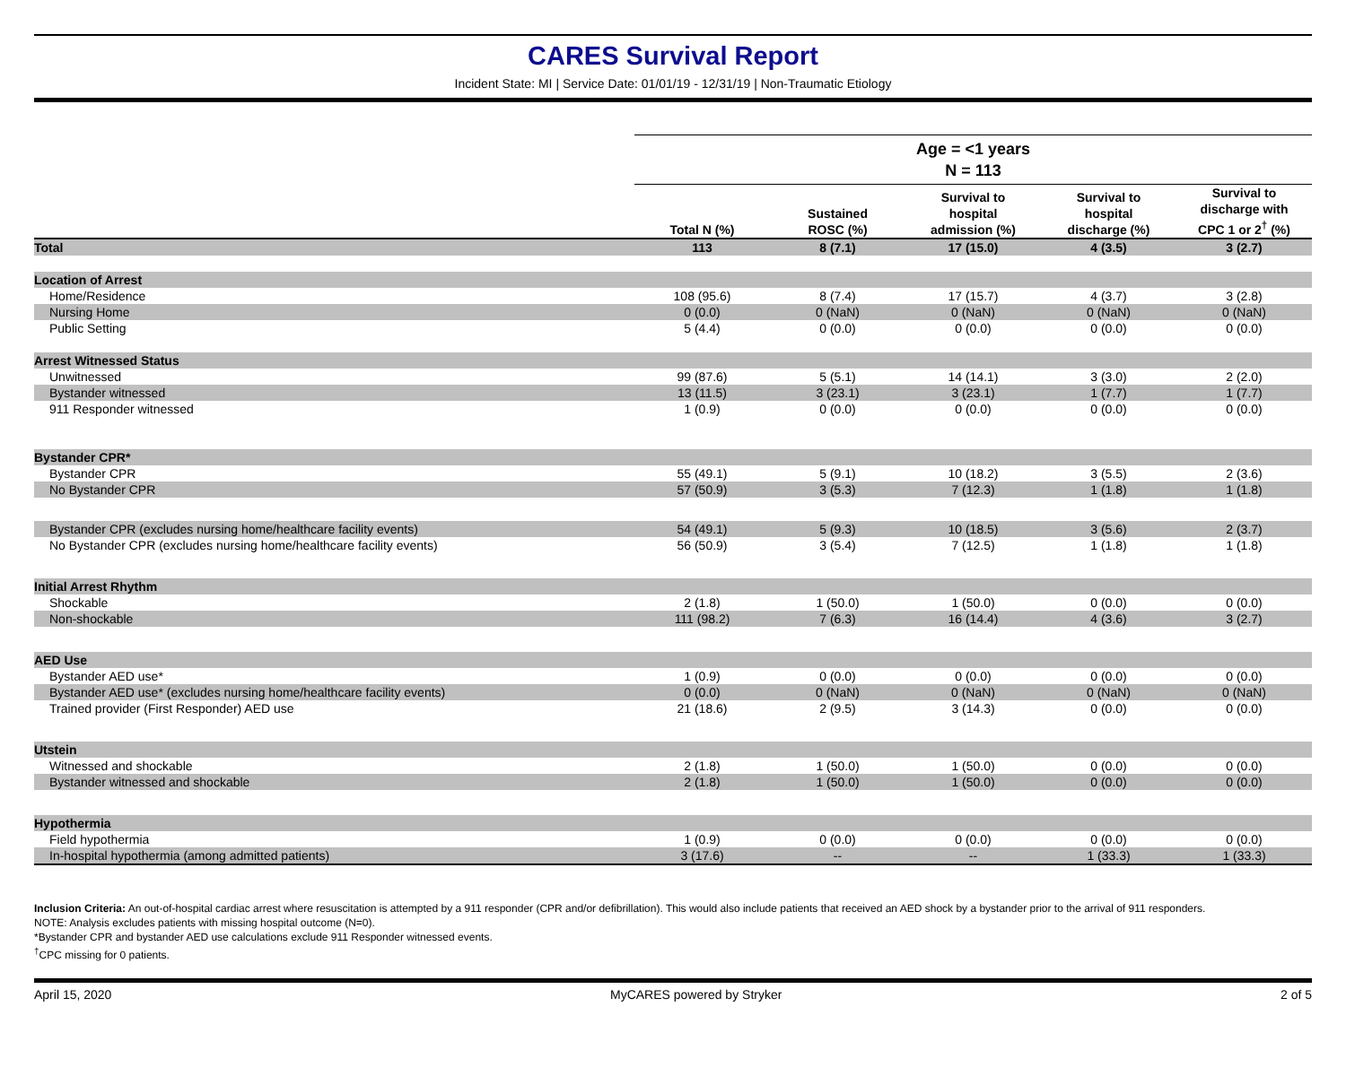CARES Survival Report
Incident State: MI | Service Date: 01/01/19 - 12/31/19 | Non-Traumatic Etiology
| | Age = <1 years | | | | |
| --- | --- | --- | --- | --- | --- |
| | N = 113 | | | | |
| | Total N (%) | Sustained ROSC (%) | Survival to hospital admission (%) | Survival to hospital discharge (%) | Survival to discharge with CPC 1 or 2<sup>†</sup> (%) |
| Total | 113 | 8 (7.1) | 17 (15.0) | 4 (3.5) | 3 (2.7) |
| Location of Arrest | | | | | |
| Home/Residence | 108 (95.6) | 8 (7.4) | 17 (15.7) | 4 (3.7) | 3 (2.8) |
| Nursing Home | 0 (0.0) | 0 (NaN) | 0 (NaN) | 0 (NaN) | 0 (NaN) |
| Public Setting | 5 (4.4) | 0 (0.0) | 0 (0.0) | 0 (0.0) | 0 (0.0) |
| Arrest Witnessed Status | | | | | |
| Unwitnessed | 99 (87.6) | 5 (5.1) | 14 (14.1) | 3 (3.0) | 2 (2.0) |
| Bystander witnessed | 13 (11.5) | 3 (23.1) | 3 (23.1) | 1 (7.7) | 1 (7.7) |
| 911 Responder witnessed | 1 (0.9) | 0 (0.0) | 0 (0.0) | 0 (0.0) | 0 (0.0) |
| Bystander CPR* | | | | | |
| Bystander CPR | 55 (49.1) | 5 (9.1) | 10 (18.2) | 3 (5.5) | 2 (3.6) |
| No Bystander CPR | 57 (50.9) | 3 (5.3) | 7 (12.3) | 1 (1.8) | 1 (1.8) |
| Bystander CPR (excludes nursing home/healthcare facility events) | 54 (49.1) | 5 (9.3) | 10 (18.5) | 3 (5.6) | 2 (3.7) |
| No Bystander CPR (excludes nursing home/healthcare facility events) | 56 (50.9) | 3 (5.4) | 7 (12.5) | 1 (1.8) | 1 (1.8) |
| Initial Arrest Rhythm | | | | | |
| Shockable | 2 (1.8) | 1 (50.0) | 1 (50.0) | 0 (0.0) | 0 (0.0) |
| Non-shockable | 111 (98.2) | 7 (6.3) | 16 (14.4) | 4 (3.6) | 3 (2.7) |
| AED Use | | | | | |
| Bystander AED use* | 1 (0.9) | 0 (0.0) | 0 (0.0) | 0 (0.0) | 0 (0.0) |
| Bystander AED use* (excludes nursing home/healthcare facility events) | 0 (0.0) | 0 (NaN) | 0 (NaN) | 0 (NaN) | 0 (NaN) |
| Trained provider (First Responder) AED use | 21 (18.6) | 2 (9.5) | 3 (14.3) | 0 (0.0) | 0 (0.0) |
| Utstein | | | | | |
| Witnessed and shockable | 2 (1.8) | 1 (50.0) | 1 (50.0) | 0 (0.0) | 0 (0.0) |
| Bystander witnessed and shockable | 2 (1.8) | 1 (50.0) | 1 (50.0) | 0 (0.0) | 0 (0.0) |
| Hypothermia | | | | | |
| Field hypothermia | 1 (0.9) | 0 (0.0) | 0 (0.0) | 0 (0.0) | 0 (0.0) |
| In-hospital hypothermia (among admitted patients) | 3 (17.6) | -- | -- | 1 (33.3) | 1 (33.3) |
Inclusion Criteria: An out-of-hospital cardiac arrest where resuscitation is attempted by a 911 responder (CPR and/or defibrillation). This would also include patients that received an AED shock by a bystander prior to the arrival of 911 responders.
NOTE: Analysis excludes patients with missing hospital outcome (N=0).
*Bystander CPR and bystander AED use calculations exclude 911 Responder witnessed events.
<sup>†</sup> CPC missing for 0 patients.
April 15, 2020 MyCARES powered by Stryker 2 of 5